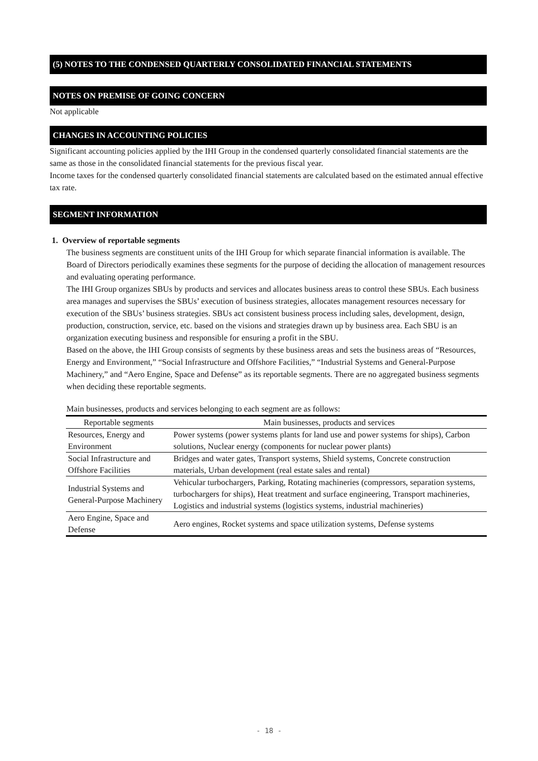(5) NOTES TO THE CONDENSED QUARTERLY CONSOLIDATED FINANCIAL STATEMENTS
NOTES ON PREMISE OF GOING CONCERN
Not applicable
CHANGES IN ACCOUNTING POLICIES
Significant accounting policies applied by the IHI Group in the condensed quarterly consolidated financial statements are the same as those in the consolidated financial statements for the previous fiscal year.
Income taxes for the condensed quarterly consolidated financial statements are calculated based on the estimated annual effective tax rate.
SEGMENT INFORMATION
1. Overview of reportable segments
The business segments are constituent units of the IHI Group for which separate financial information is available. The Board of Directors periodically examines these segments for the purpose of deciding the allocation of management resources and evaluating operating performance.
The IHI Group organizes SBUs by products and services and allocates business areas to control these SBUs. Each business area manages and supervises the SBUs’ execution of business strategies, allocates management resources necessary for execution of the SBUs’ business strategies. SBUs act consistent business process including sales, development, design, production, construction, service, etc. based on the visions and strategies drawn up by business area. Each SBU is an organization executing business and responsible for ensuring a profit in the SBU.
Based on the above, the IHI Group consists of segments by these business areas and sets the business areas of “Resources, Energy and Environment,” “Social Infrastructure and Offshore Facilities,” “Industrial Systems and General-Purpose Machinery,” and “Aero Engine, Space and Defense” as its reportable segments. There are no aggregated business segments when deciding these reportable segments.
Main businesses, products and services belonging to each segment are as follows:
| Reportable segments | Main businesses, products and services |
| Resources, Energy and Environment | Power systems (power systems plants for land use and power systems for ships), Carbon solutions, Nuclear energy (components for nuclear power plants) |
| Social Infrastructure and Offshore Facilities | Bridges and water gates, Transport systems, Shield systems, Concrete construction materials, Urban development (real estate sales and rental) |
| Industrial Systems and General-Purpose Machinery | Vehicular turbochargers, Parking, Rotating machineries (compressors, separation systems, turbochargers for ships), Heat treatment and surface engineering, Transport machineries, Logistics and industrial systems (logistics systems, industrial machineries) |
| Aero Engine, Space and Defense | Aero engines, Rocket systems and space utilization systems, Defense systems |
- 18 -